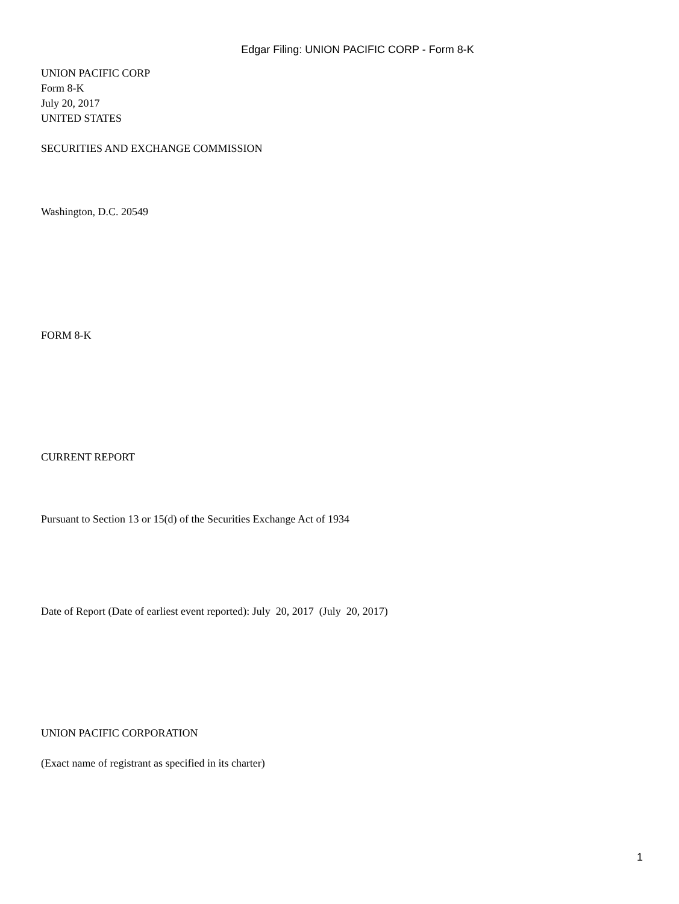Edgar Filing: UNION PACIFIC CORP - Form 8-K
UNION PACIFIC CORP
Form 8-K
July 20, 2017
UNITED STATES
SECURITIES AND EXCHANGE COMMISSION
Washington, D.C. 20549
FORM 8-K
CURRENT REPORT
Pursuant to Section 13 or 15(d) of the Securities Exchange Act of 1934
Date of Report (Date of earliest event reported): July 20, 2017 (July 20, 2017)
UNION PACIFIC CORPORATION
(Exact name of registrant as specified in its charter)
1